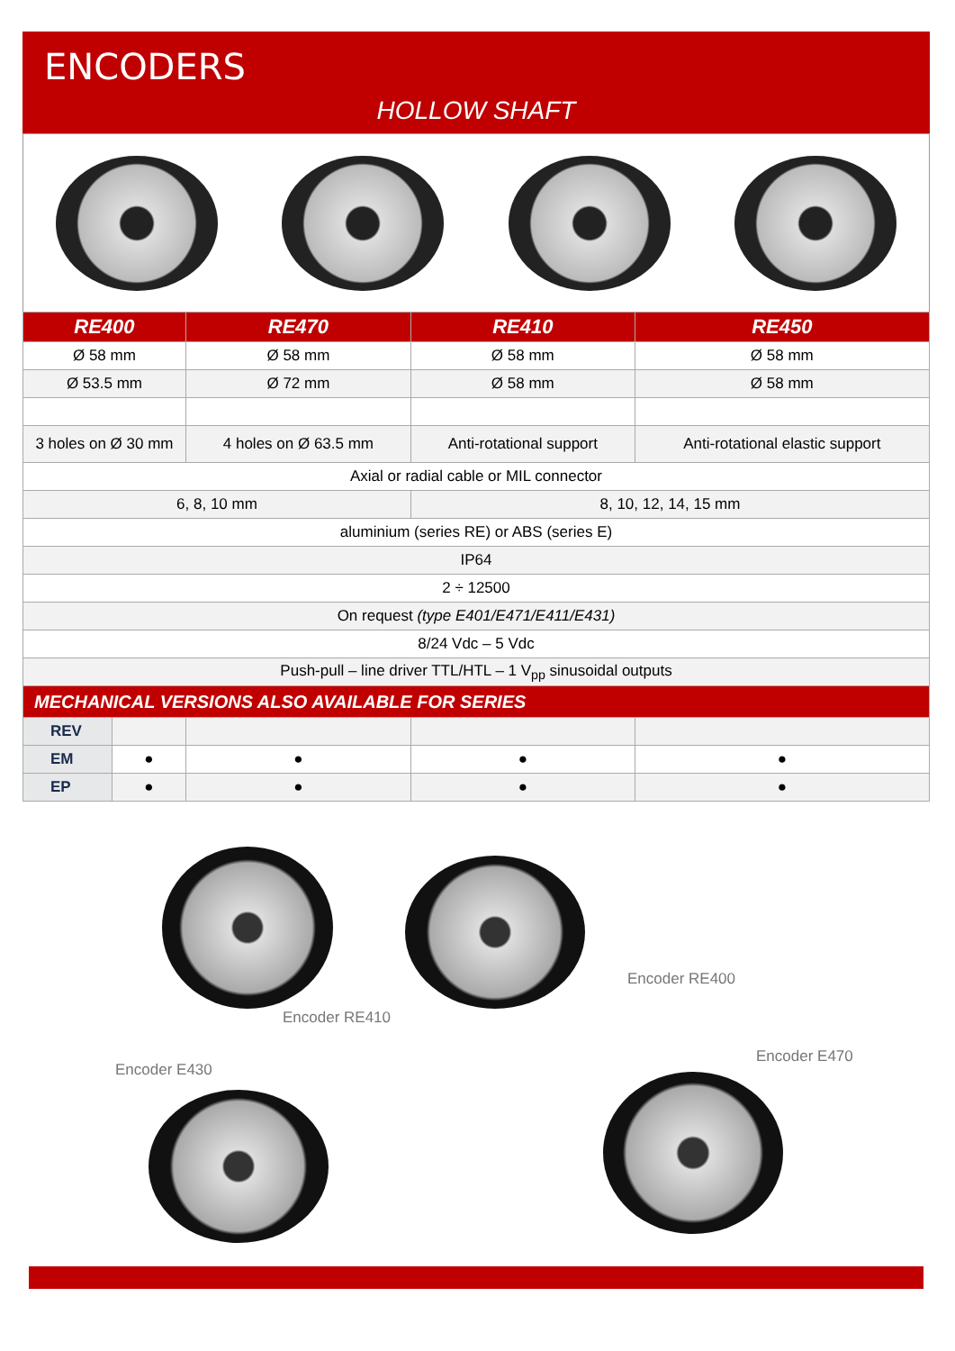ENCODERS
HOLLOW SHAFT
| RE400 | | RE470 | RE410 | RE450 |
| --- | --- | --- | --- | --- |
| Ø 58 mm | | Ø 58 mm | Ø 58 mm | Ø 58 mm |
| Ø 53.5 mm | | Ø 72 mm | Ø 58 mm | Ø 58 mm |
| 3 holes on Ø 30 mm | | 4 holes on Ø 63.5 mm | Anti-rotational support | Anti-rotational elastic support |
| Axial or radial cable or MIL connector | | | | |
| 6, 8, 10 mm | | | 8, 10, 12, 14, 15 mm | |
| aluminium (series RE) or ABS (series E) | | | | |
| IP64 | | | | |
| 2 ÷ 12500 | | | | |
| On request (type E401/E471/E411/E431) | | | | |
| 8/24 Vdc – 5 Vdc | | | | |
| Push-pull – line driver TTL/HTL – 1 V<sub>pp</sub> sinusoidal outputs | | | | |
| MECHANICAL VERSIONS ALSO AVAILABLE FOR SERIES | | | | |
| REV | | | | |
| EM | ● | ● | ● | ● |
| EP | ● | ● | ● | ● |
Encoder RE410
Encoder RE400
Encoder E430
Encoder E470